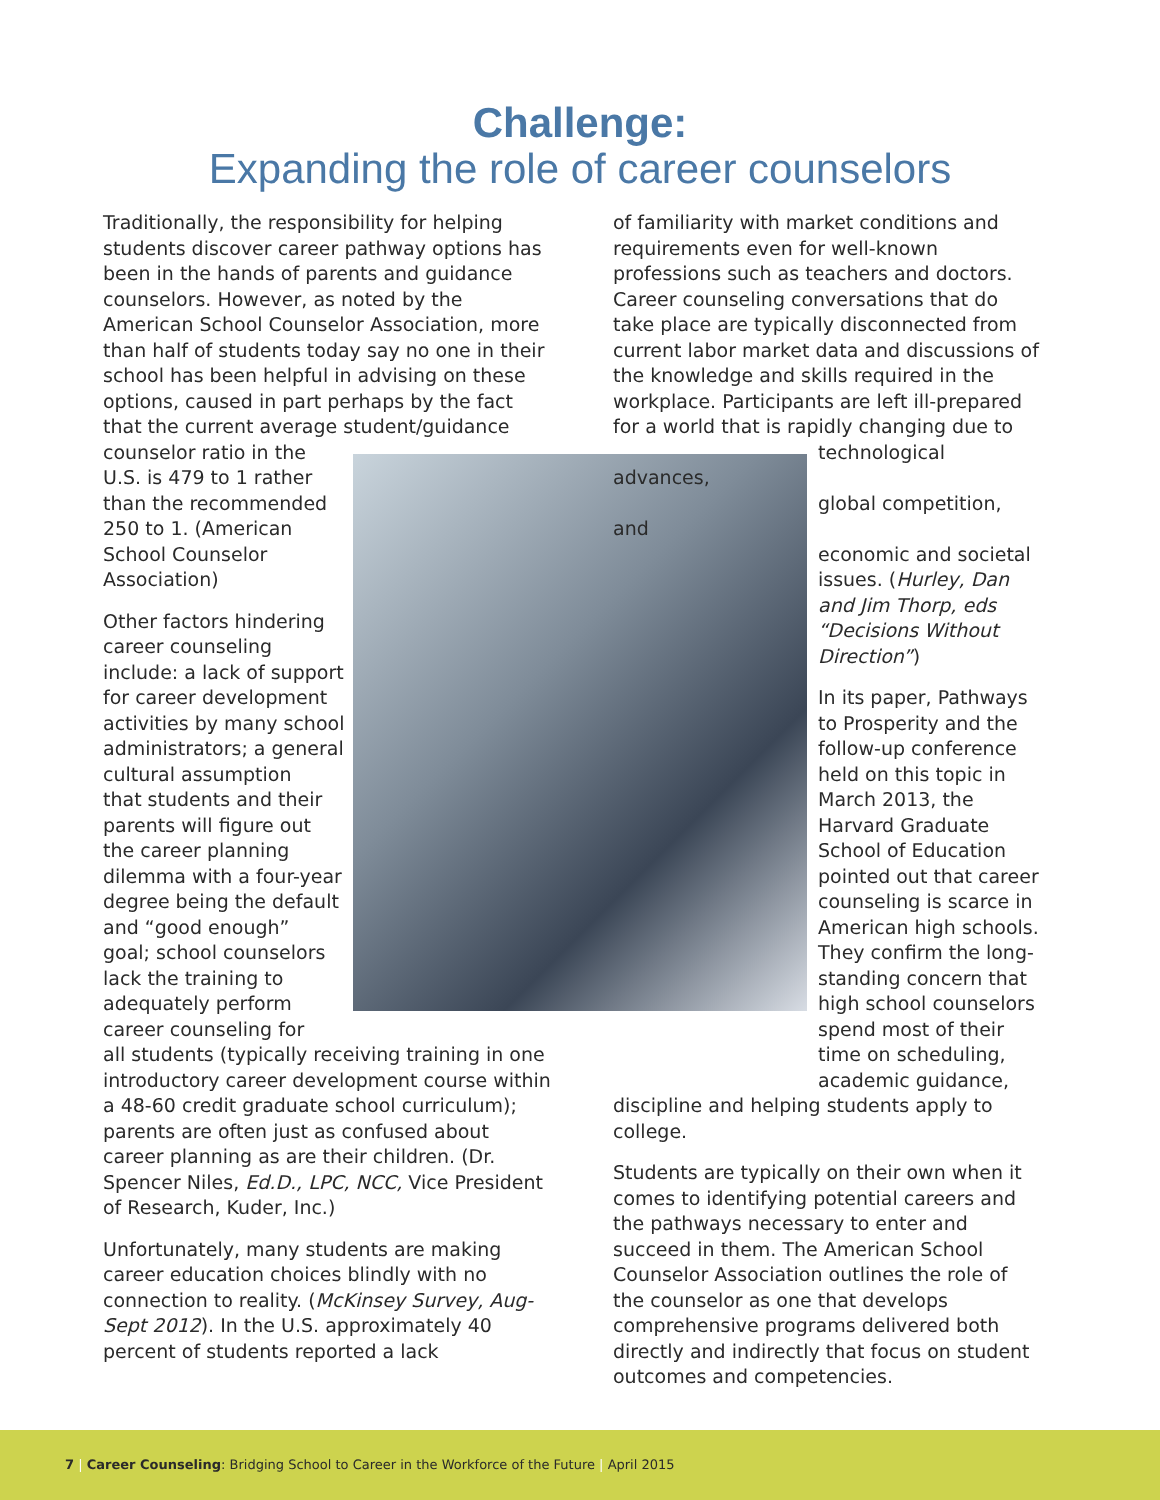Challenge:
Expanding the role of career counselors
Traditionally, the responsibility for helping students discover career pathway options has been in the hands of parents and guidance counselors. However, as noted by the American School Counselor Association, more than half of students today say no one in their school has been helpful in advising on these options, caused in part perhaps by the fact that the current average student/guidance
counselor ratio in the
U.S. is 479 to 1 rather
than the recommended
250 to 1. (American
School Counselor
Association)
Other factors hindering
career counseling
include: a lack of support
for career development
activities by many school
administrators; a general
cultural assumption
that students and their
parents will figure out
the career planning
dilemma with a four-year
degree being the default
and “good enough”
goal; school counselors
lack the training to
adequately perform
career counseling for
all students (typically receiving training in one introductory career development course within a 48-60 credit graduate school curriculum); parents are often just as confused about career planning as are their children. (Dr. Spencer Niles, Ed.D., LPC, NCC, Vice President of Research, Kuder, Inc.)
Unfortunately, many students are making career education choices blindly with no connection to reality. (McKinsey Survey, Aug-Sept 2012). In the U.S. approximately 40 percent of students reported a lack
of familiarity with market conditions and requirements even for well-known professions such as teachers and doctors. Career counseling conversations that do take place are typically disconnected from current labor market data and discussions of the knowledge and skills required in the workplace. Participants are left ill-prepared for a world that is rapidly changing due to
technological advances,
global competition, and
economic and societal
issues. (Hurley, Dan
and Jim Thorp, eds
“Decisions Without
Direction”)
In its paper, Pathways to Prosperity and the follow-up conference held on this topic in March 2013, the Harvard Graduate School of Education pointed out that career counseling is scarce in American high schools. They confirm the long-standing concern that high school counselors spend most of their time on scheduling, academic guidance,
discipline and helping students apply to college.
Students are typically on their own when it comes to identifying potential careers and the pathways necessary to enter and succeed in them. The American School Counselor Association outlines the role of the counselor as one that develops comprehensive programs delivered both directly and indirectly that focus on student outcomes and competencies.
7 | Career Counseling: Bridging School to Career in the Workforce of the Future | April 2015